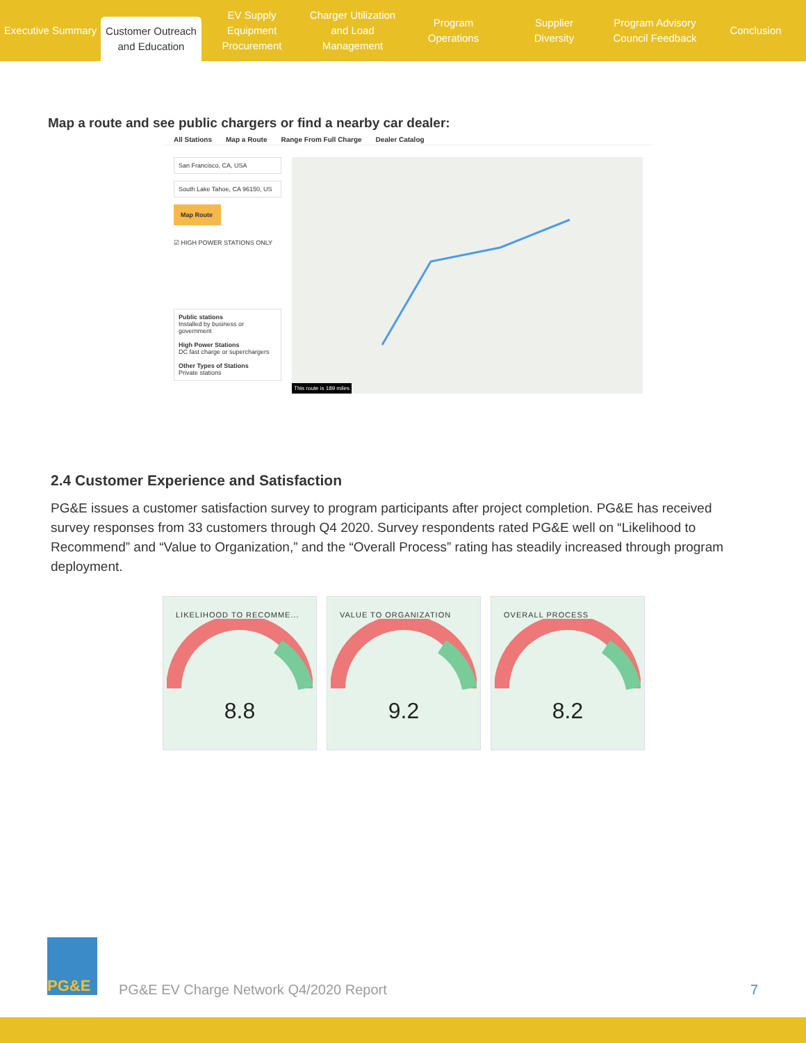Executive Summary
Customer Outreach
and Education
EV Supply Equipment
Procurement
Charger Utilization
and Load Management
Program
Operations
Supplier
Diversity
Program Advisory
Council Feedback
Conclusion
Map a route and see public chargers or find a nearby car dealer:
All Stations Map a Route Range From Full Charge Dealer Catalog
San Francisco, CA, USA
South Lake Tahoe, CA 96150, US
Map Route
☑ HIGH POWER STATIONS ONLY
Public stations
Installed by business or government
High Power Stations
DC fast charge or superchargers
Other Types of Stations
Private stations
This route is 189 miles
2.4 Customer Experience and Satisfaction
PG&E issues a customer satisfaction survey to program participants after project completion. PG&E has received survey responses from 33 customers through Q4 2020. Survey respondents rated PG&E well on “Likelihood to Recommend” and “Value to Organization,” and the “Overall Process” rating has steadily increased through program deployment.
LIKELIHOOD TO RECOMME...
8.8
VALUE TO ORGANIZATION
9.2
OVERALL PROCESS
8.2
PG&E
PG&E EV Charge Network Q4/2020 Report
7